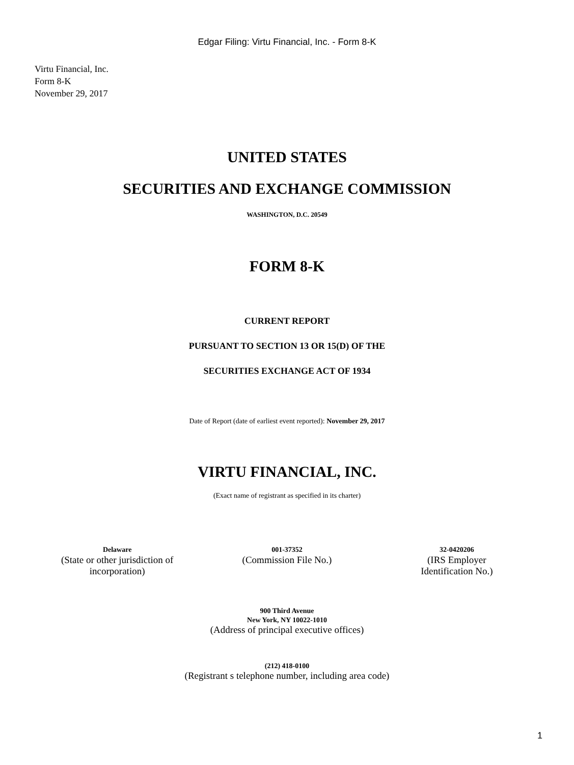Edgar Filing: Virtu Financial, Inc. - Form 8-K
Virtu Financial, Inc.
Form 8-K
November 29, 2017
UNITED STATES
SECURITIES AND EXCHANGE COMMISSION
WASHINGTON, D.C. 20549
FORM 8-K
CURRENT REPORT
PURSUANT TO SECTION 13 OR 15(D) OF THE
SECURITIES EXCHANGE ACT OF 1934
Date of Report (date of earliest event reported): November 29, 2017
VIRTU FINANCIAL, INC.
(Exact name of registrant as specified in its charter)
| Delaware (State or other jurisdiction of incorporation) | 001-37352 (Commission File No.) | 32-0420206 (IRS Employer Identification No.) |
900 Third Avenue
New York, NY 10022-1010
(Address of principal executive offices)
(212) 418-0100
(Registrant s telephone number, including area code)
1